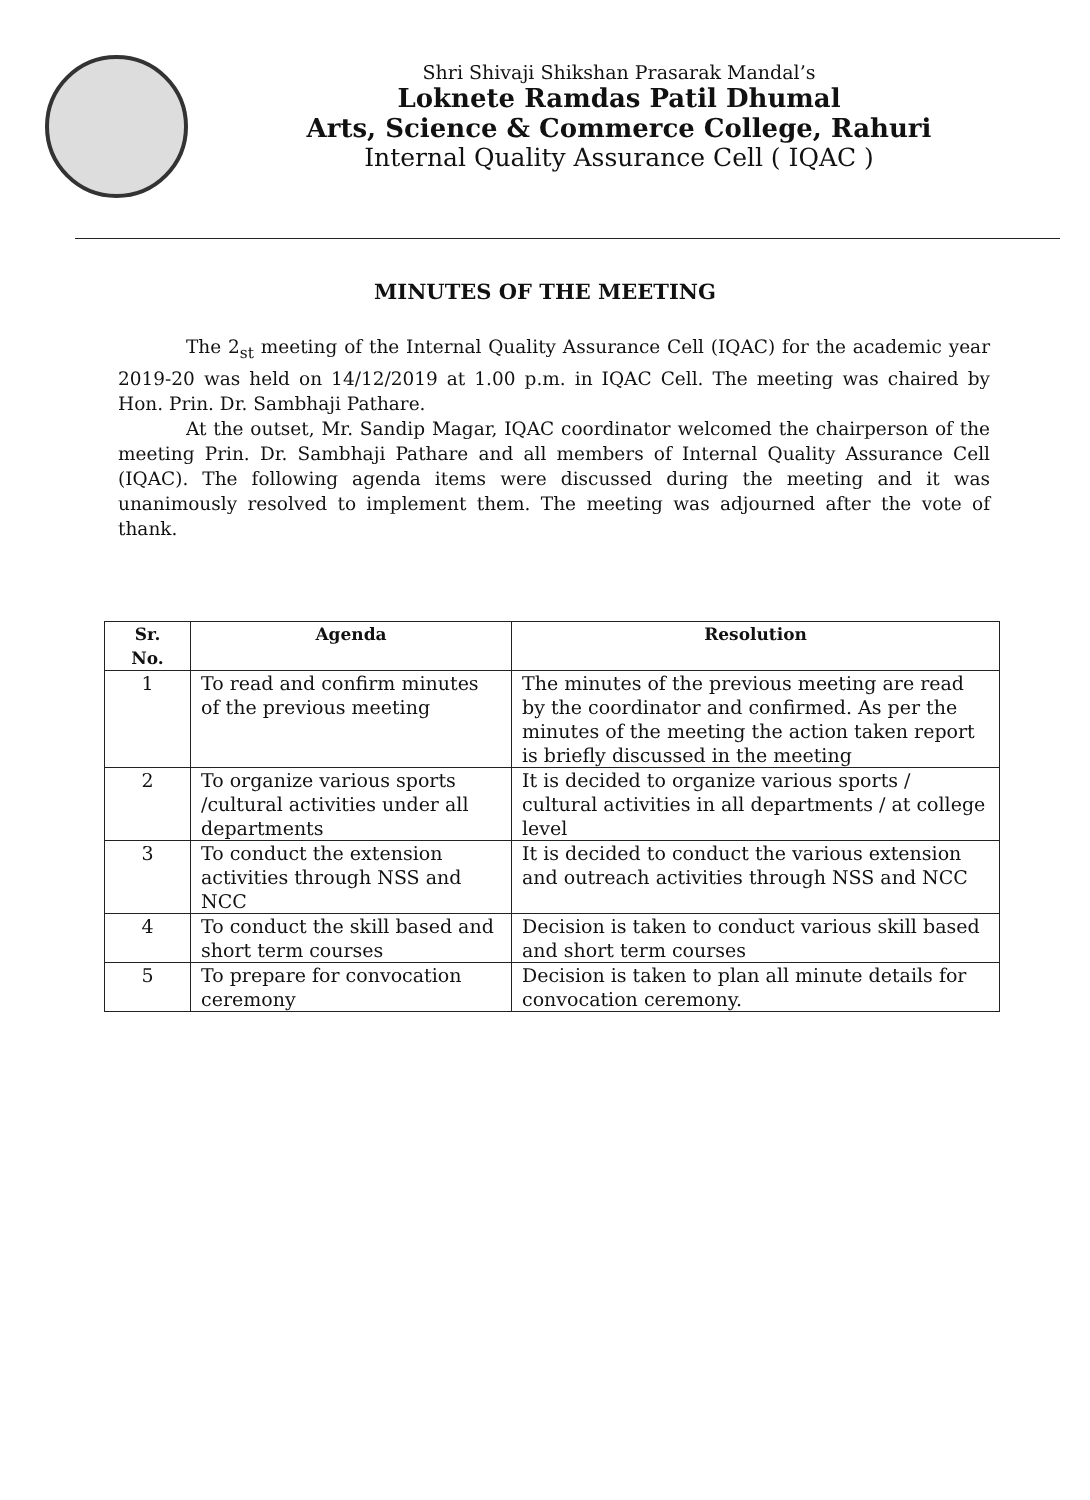Shri Shivaji Shikshan Prasarak Mandal’s
Loknete Ramdas Patil Dhumal
Arts, Science & Commerce College, Rahuri
Internal Quality Assurance Cell ( IQAC )
MINUTES OF THE MEETING
The 2<sub>st</sub> meeting of the Internal Quality Assurance Cell (IQAC) for the academic year 2019-20 was held on 14/12/2019 at 1.00 p.m. in IQAC Cell. The meeting was chaired by Hon. Prin. Dr. Sambhaji Pathare.
At the outset, Mr. Sandip Magar, IQAC coordinator welcomed the chairperson of the meeting Prin. Dr. Sambhaji Pathare and all members of Internal Quality Assurance Cell (IQAC). The following agenda items were discussed during the meeting and it was unanimously resolved to implement them. The meeting was adjourned after the vote of thank.
| Sr. No. | Agenda | Resolution |
| --- | --- | --- |
| 1 | To read and confirm minutes of the previous meeting | The minutes of the previous meeting are read by the coordinator and confirmed. As per the minutes of the meeting the action taken report is briefly discussed in the meeting |
| 2 | To organize various sports /cultural activities under all departments | It is decided to organize various sports / cultural activities in all departments / at college level |
| 3 | To conduct the extension activities through NSS and NCC | It is decided to conduct the various extension and outreach activities through NSS and NCC |
| 4 | To conduct the skill based and short term courses | Decision is taken to conduct various skill based and short term courses |
| 5 | To prepare for convocation ceremony | Decision is taken to plan all minute details for convocation ceremony. |